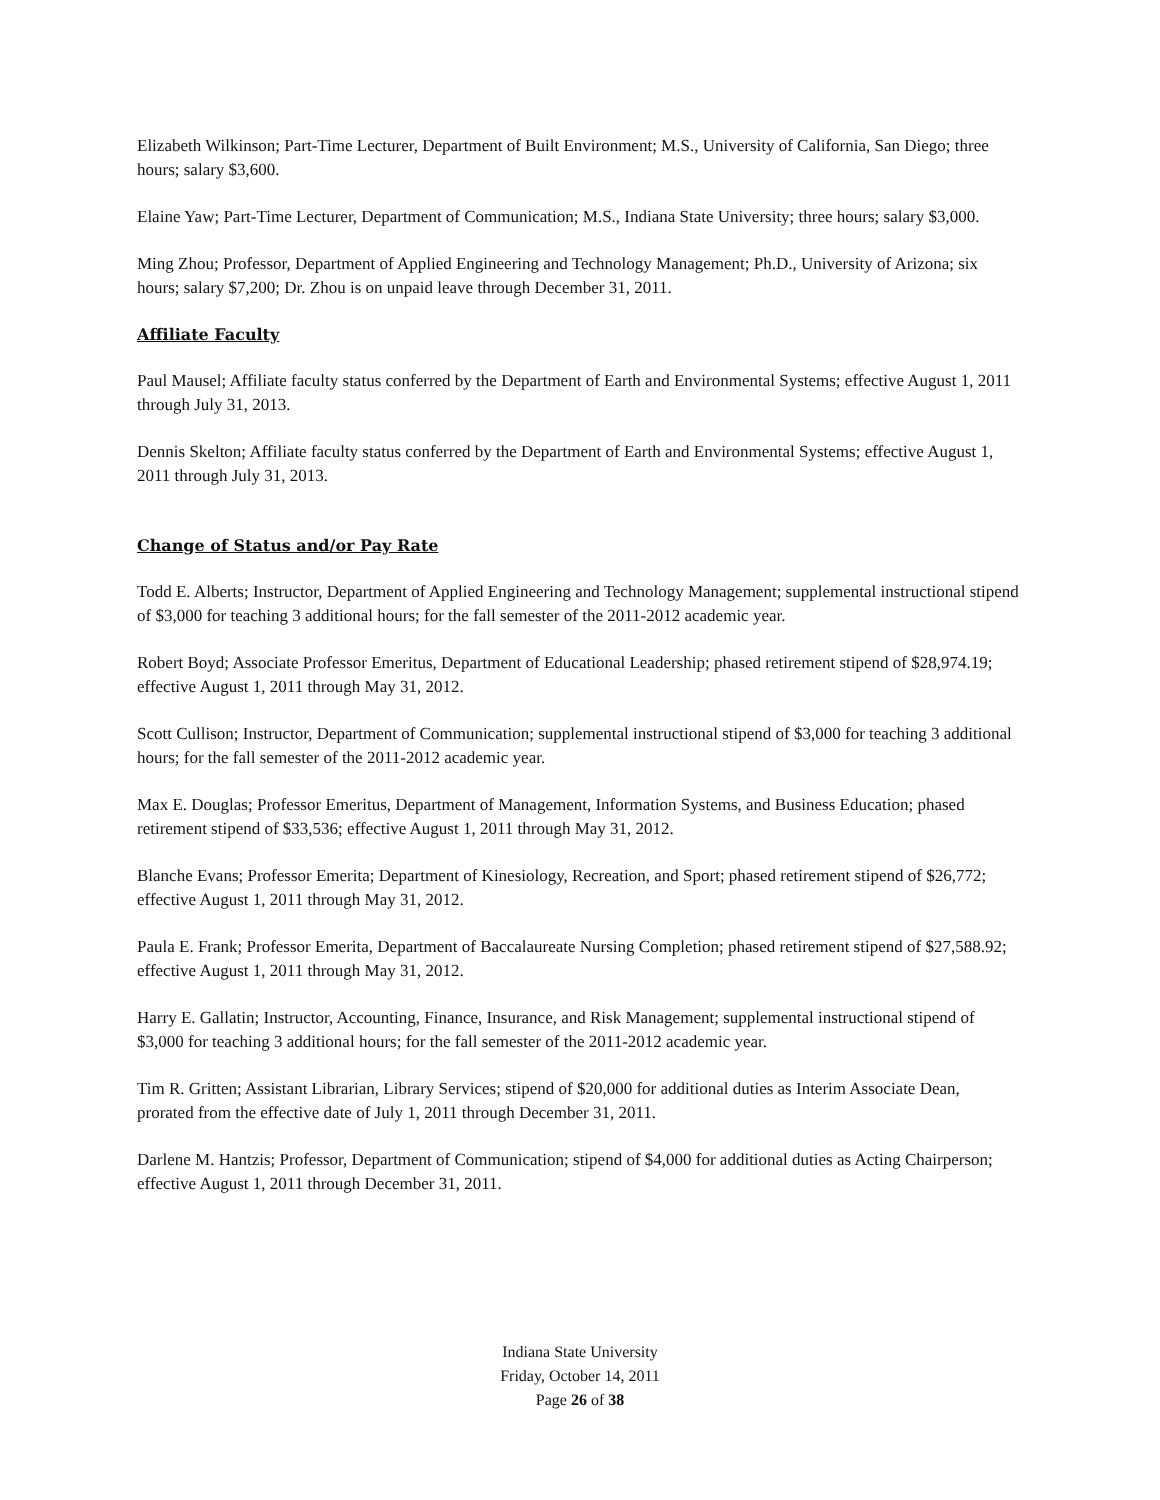Elizabeth Wilkinson; Part-Time Lecturer, Department of Built Environment; M.S., University of California, San Diego; three hours; salary $3,600.
Elaine Yaw; Part-Time Lecturer, Department of Communication; M.S., Indiana State University; three hours; salary $3,000.
Ming Zhou; Professor, Department of Applied Engineering and Technology Management; Ph.D., University of Arizona; six hours; salary $7,200; Dr. Zhou is on unpaid leave through December 31, 2011.
Affiliate Faculty
Paul Mausel; Affiliate faculty status conferred by the Department of Earth and Environmental Systems; effective August 1, 2011 through July 31, 2013.
Dennis Skelton; Affiliate faculty status conferred by the Department of Earth and Environmental Systems; effective August 1, 2011 through July 31, 2013.
Change of Status and/or Pay Rate
Todd E. Alberts; Instructor, Department of Applied Engineering and Technology Management; supplemental instructional stipend of $3,000 for teaching 3 additional hours; for the fall semester of the 2011-2012 academic year.
Robert Boyd; Associate Professor Emeritus, Department of Educational Leadership; phased retirement stipend of $28,974.19; effective August 1, 2011 through May 31, 2012.
Scott Cullison; Instructor, Department of Communication; supplemental instructional stipend of $3,000 for teaching 3 additional hours; for the fall semester of the 2011-2012 academic year.
Max E. Douglas; Professor Emeritus, Department of Management, Information Systems, and Business Education; phased retirement stipend of $33,536; effective August 1, 2011 through May 31, 2012.
Blanche Evans; Professor Emerita; Department of Kinesiology, Recreation, and Sport; phased retirement stipend of $26,772; effective August 1, 2011 through May 31, 2012.
Paula E. Frank; Professor Emerita, Department of Baccalaureate Nursing Completion; phased retirement stipend of $27,588.92; effective August 1, 2011 through May 31, 2012.
Harry E. Gallatin; Instructor, Accounting, Finance, Insurance, and Risk Management; supplemental instructional stipend of $3,000 for teaching 3 additional hours; for the fall semester of the 2011-2012 academic year.
Tim R. Gritten; Assistant Librarian, Library Services; stipend of $20,000 for additional duties as Interim Associate Dean, prorated from the effective date of July 1, 2011 through December 31, 2011.
Darlene M. Hantzis; Professor, Department of Communication; stipend of $4,000 for additional duties as Acting Chairperson; effective August 1, 2011 through December 31, 2011.
Indiana State University
Friday, October 14, 2011
Page 26 of 38